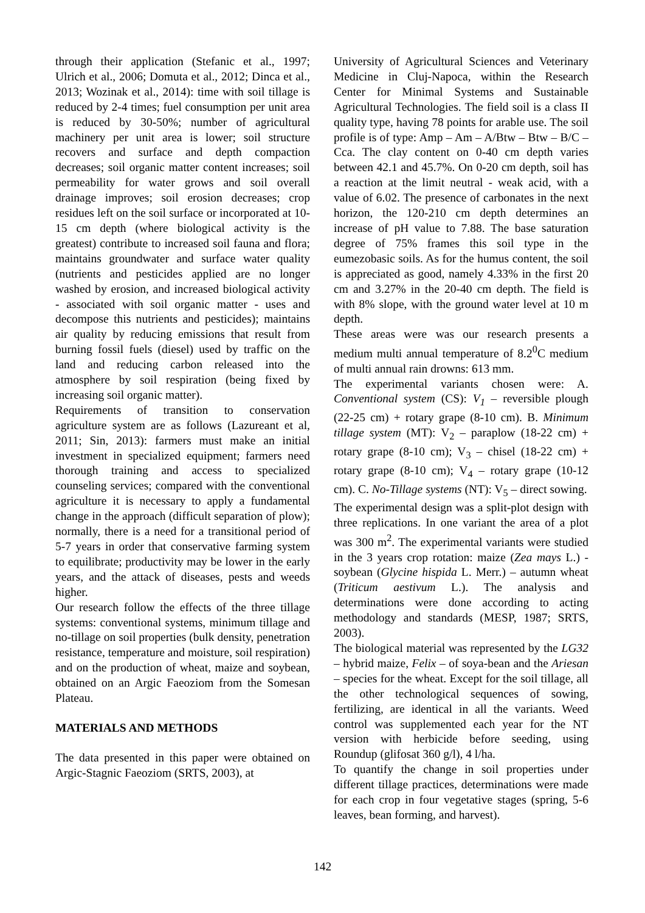through their application (Stefanic et al., 1997; Ulrich et al., 2006; Domuta et al., 2012; Dinca et al., 2013; Wozinak et al., 2014): time with soil tillage is reduced by 2-4 times; fuel consumption per unit area is reduced by 30-50%; number of agricultural machinery per unit area is lower; soil structure recovers and surface and depth compaction decreases; soil organic matter content increases; soil permeability for water grows and soil overall drainage improves; soil erosion decreases; crop residues left on the soil surface or incorporated at 10-15 cm depth (where biological activity is the greatest) contribute to increased soil fauna and flora; maintains groundwater and surface water quality (nutrients and pesticides applied are no longer washed by erosion, and increased biological activity - associated with soil organic matter - uses and decompose this nutrients and pesticides); maintains air quality by reducing emissions that result from burning fossil fuels (diesel) used by traffic on the land and reducing carbon released into the atmosphere by soil respiration (being fixed by increasing soil organic matter).
Requirements of transition to conservation agriculture system are as follows (Lazureant et al, 2011; Sin, 2013): farmers must make an initial investment in specialized equipment; farmers need thorough training and access to specialized counseling services; compared with the conventional agriculture it is necessary to apply a fundamental change in the approach (difficult separation of plow); normally, there is a need for a transitional period of 5-7 years in order that conservative farming system to equilibrate; productivity may be lower in the early years, and the attack of diseases, pests and weeds higher.
Our research follow the effects of the three tillage systems: conventional systems, minimum tillage and no-tillage on soil properties (bulk density, penetration resistance, temperature and moisture, soil respiration) and on the production of wheat, maize and soybean, obtained on an Argic Faeoziom from the Somesan Plateau.
MATERIALS AND METHODS
The data presented in this paper were obtained on Argic-Stagnic Faeoziom (SRTS, 2003), at
University of Agricultural Sciences and Veterinary Medicine in Cluj-Napoca, within the Research Center for Minimal Systems and Sustainable Agricultural Technologies. The field soil is a class II quality type, having 78 points for arable use. The soil profile is of type: Amp – Am – A/Btw – Btw – B/C – Cca. The clay content on 0-40 cm depth varies between 42.1 and 45.7%. On 0-20 cm depth, soil has a reaction at the limit neutral - weak acid, with a value of 6.02. The presence of carbonates in the next horizon, the 120-210 cm depth determines an increase of pH value to 7.88. The base saturation degree of 75% frames this soil type in the eumezobasic soils. As for the humus content, the soil is appreciated as good, namely 4.33% in the first 20 cm and 3.27% in the 20-40 cm depth. The field is with 8% slope, with the ground water level at 10 m depth.
These areas were was our research presents a medium multi annual temperature of 8.2<sup>0</sup>C medium of multi annual rain drowns: 613 mm.
The experimental variants chosen were: A. Conventional system (CS): V<sub>1</sub> – reversible plough (22-25 cm) + rotary grape (8-10 cm). B. Minimum tillage system (MT): V<sub>2</sub> – paraplow (18-22 cm) + rotary grape (8-10 cm); V<sub>3</sub> – chisel (18-22 cm) + rotary grape (8-10 cm); V<sub>4</sub> – rotary grape (10-12 cm). C. No-Tillage systems (NT): V<sub>5</sub> – direct sowing.
The experimental design was a split-plot design with three replications. In one variant the area of a plot was 300 m<sup>2</sup>. The experimental variants were studied in the 3 years crop rotation: maize (Zea mays L.) - soybean (Glycine hispida L. Merr.) – autumn wheat (Triticum aestivum L.). The analysis and determinations were done according to acting methodology and standards (MESP, 1987; SRTS, 2003).
The biological material was represented by the LG32 – hybrid maize, Felix – of soya-bean and the Ariesan – species for the wheat. Except for the soil tillage, all the other technological sequences of sowing, fertilizing, are identical in all the variants. Weed control was supplemented each year for the NT version with herbicide before seeding, using Roundup (glifosat 360 g/l), 4 l/ha.
To quantify the change in soil properties under different tillage practices, determinations were made for each crop in four vegetative stages (spring, 5-6 leaves, bean forming, and harvest).
142